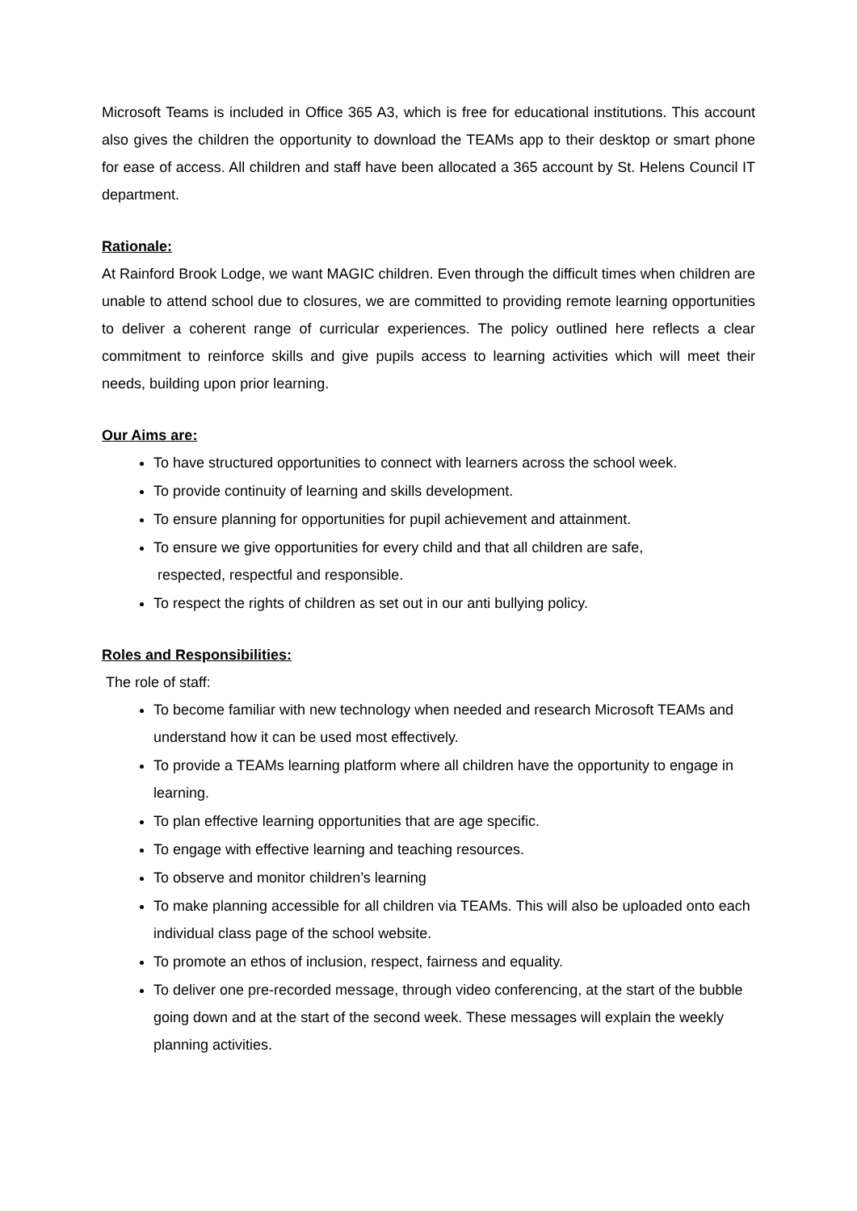Microsoft Teams is included in Office 365 A3, which is free for educational institutions. This account also gives the children the opportunity to download the TEAMs app to their desktop or smart phone for ease of access. All children and staff have been allocated a 365 account by St. Helens Council IT department.
Rationale:
At Rainford Brook Lodge, we want MAGIC children. Even through the difficult times when children are unable to attend school due to closures, we are committed to providing remote learning opportunities to deliver a coherent range of curricular experiences. The policy outlined here reflects a clear commitment to reinforce skills and give pupils access to learning activities which will meet their needs, building upon prior learning.
Our Aims are:
To have structured opportunities to connect with learners across the school week.
To provide continuity of learning and skills development.
To ensure planning for opportunities for pupil achievement and attainment.
To ensure we give opportunities for every child and that all children are safe,
respected, respectful and responsible.
To respect the rights of children as set out in our anti bullying policy.
Roles and Responsibilities:
The role of staff:
To become familiar with new technology when needed and research Microsoft TEAMs and understand how it can be used most effectively.
To provide a TEAMs learning platform where all children have the opportunity to engage in learning.
To plan effective learning opportunities that are age specific.
To engage with effective learning and teaching resources.
To observe and monitor children’s learning
To make planning accessible for all children via TEAMs. This will also be uploaded onto each individual class page of the school website.
To promote an ethos of inclusion, respect, fairness and equality.
To deliver one pre-recorded message, through video conferencing, at the start of the bubble going down and at the start of the second week. These messages will explain the weekly planning activities.